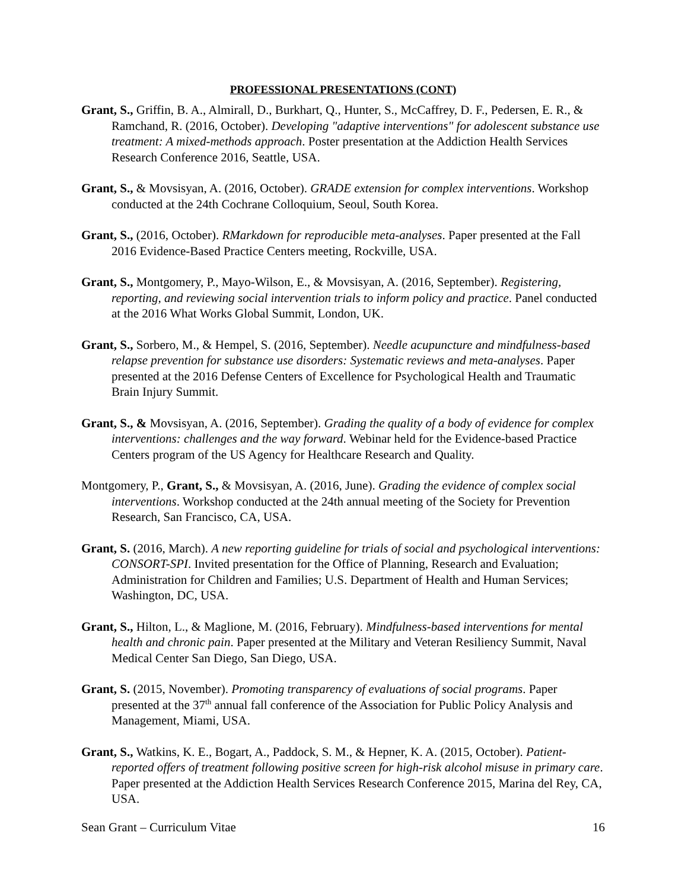PROFESSIONAL PRESENTATIONS (CONT)
Grant, S., Griffin, B. A., Almirall, D., Burkhart, Q., Hunter, S., McCaffrey, D. F., Pedersen, E. R., & Ramchand, R. (2016, October). Developing "adaptive interventions" for adolescent substance use treatment: A mixed-methods approach. Poster presentation at the Addiction Health Services Research Conference 2016, Seattle, USA.
Grant, S., & Movsisyan, A. (2016, October). GRADE extension for complex interventions. Workshop conducted at the 24th Cochrane Colloquium, Seoul, South Korea.
Grant, S., (2016, October). RMarkdown for reproducible meta-analyses. Paper presented at the Fall 2016 Evidence-Based Practice Centers meeting, Rockville, USA.
Grant, S., Montgomery, P., Mayo-Wilson, E., & Movsisyan, A. (2016, September). Registering, reporting, and reviewing social intervention trials to inform policy and practice. Panel conducted at the 2016 What Works Global Summit, London, UK.
Grant, S., Sorbero, M., & Hempel, S. (2016, September). Needle acupuncture and mindfulness-based relapse prevention for substance use disorders: Systematic reviews and meta-analyses. Paper presented at the 2016 Defense Centers of Excellence for Psychological Health and Traumatic Brain Injury Summit.
Grant, S., & Movsisyan, A. (2016, September). Grading the quality of a body of evidence for complex interventions: challenges and the way forward. Webinar held for the Evidence-based Practice Centers program of the US Agency for Healthcare Research and Quality.
Montgomery, P., Grant, S., & Movsisyan, A. (2016, June). Grading the evidence of complex social interventions. Workshop conducted at the 24th annual meeting of the Society for Prevention Research, San Francisco, CA, USA.
Grant, S. (2016, March). A new reporting guideline for trials of social and psychological interventions: CONSORT-SPI. Invited presentation for the Office of Planning, Research and Evaluation; Administration for Children and Families; U.S. Department of Health and Human Services; Washington, DC, USA.
Grant, S., Hilton, L., & Maglione, M. (2016, February). Mindfulness-based interventions for mental health and chronic pain. Paper presented at the Military and Veteran Resiliency Summit, Naval Medical Center San Diego, San Diego, USA.
Grant, S. (2015, November). Promoting transparency of evaluations of social programs. Paper presented at the 37<sup>th</sup> annual fall conference of the Association for Public Policy Analysis and Management, Miami, USA.
Grant, S., Watkins, K. E., Bogart, A., Paddock, S. M., & Hepner, K. A. (2015, October). Patient-reported offers of treatment following positive screen for high-risk alcohol misuse in primary care. Paper presented at the Addiction Health Services Research Conference 2015, Marina del Rey, CA, USA.
Sean Grant – Curriculum Vitae 16